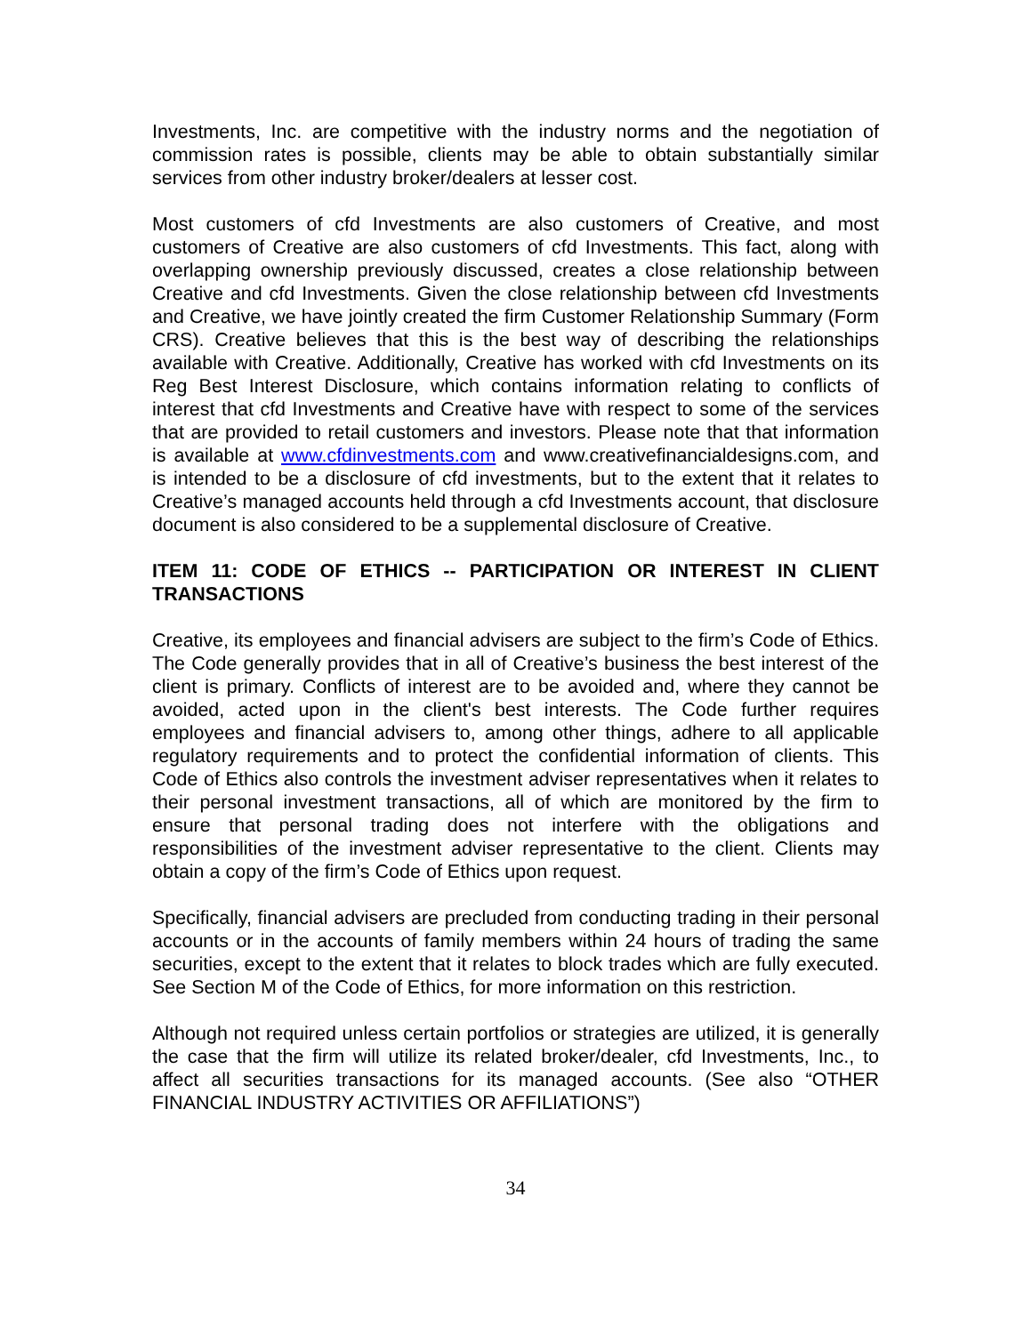Investments, Inc. are competitive with the industry norms and the negotiation of commission rates is possible, clients may be able to obtain substantially similar services from other industry broker/dealers at lesser cost.
Most customers of cfd Investments are also customers of Creative, and most customers of Creative are also customers of cfd Investments. This fact, along with overlapping ownership previously discussed, creates a close relationship between Creative and cfd Investments. Given the close relationship between cfd Investments and Creative, we have jointly created the firm Customer Relationship Summary (Form CRS). Creative believes that this is the best way of describing the relationships available with Creative. Additionally, Creative has worked with cfd Investments on its Reg Best Interest Disclosure, which contains information relating to conflicts of interest that cfd Investments and Creative have with respect to some of the services that are provided to retail customers and investors. Please note that that information is available at www.cfdinvestments.com and www.creativefinancialdesigns.com, and is intended to be a disclosure of cfd investments, but to the extent that it relates to Creative’s managed accounts held through a cfd Investments account, that disclosure document is also considered to be a supplemental disclosure of Creative.
ITEM 11: CODE OF ETHICS -- PARTICIPATION OR INTEREST IN CLIENT TRANSACTIONS
Creative, its employees and financial advisers are subject to the firm’s Code of Ethics. The Code generally provides that in all of Creative’s business the best interest of the client is primary. Conflicts of interest are to be avoided and, where they cannot be avoided, acted upon in the client's best interests. The Code further requires employees and financial advisers to, among other things, adhere to all applicable regulatory requirements and to protect the confidential information of clients. This Code of Ethics also controls the investment adviser representatives when it relates to their personal investment transactions, all of which are monitored by the firm to ensure that personal trading does not interfere with the obligations and responsibilities of the investment adviser representative to the client. Clients may obtain a copy of the firm’s Code of Ethics upon request.
Specifically, financial advisers are precluded from conducting trading in their personal accounts or in the accounts of family members within 24 hours of trading the same securities, except to the extent that it relates to block trades which are fully executed. See Section M of the Code of Ethics, for more information on this restriction.
Although not required unless certain portfolios or strategies are utilized, it is generally the case that the firm will utilize its related broker/dealer, cfd Investments, Inc., to affect all securities transactions for its managed accounts. (See also “OTHER FINANCIAL INDUSTRY ACTIVITIES OR AFFILIATIONS”)
34